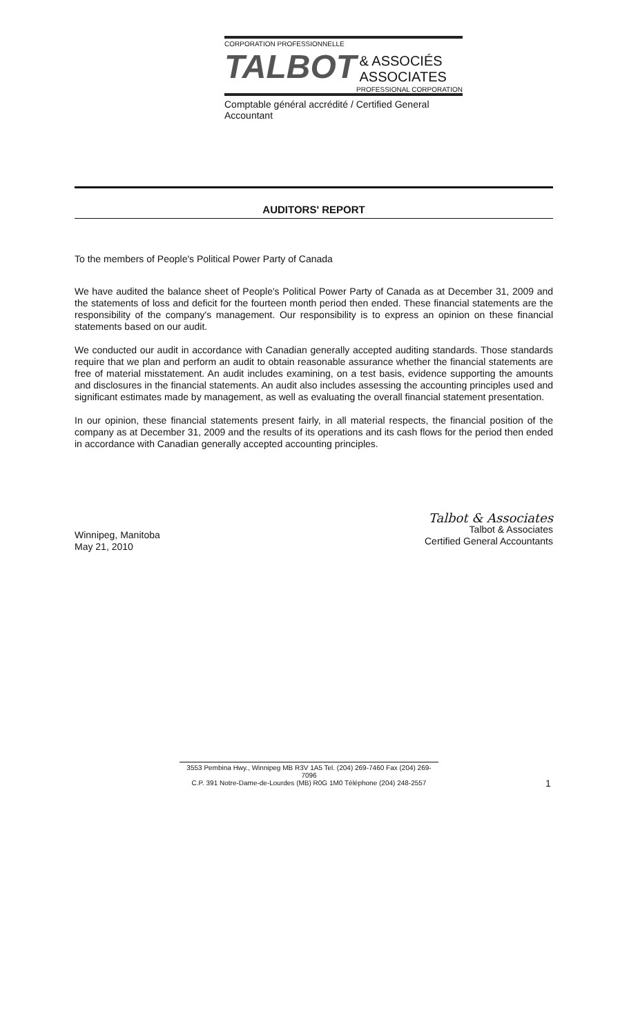CORPORATION PROFESSIONNELLE
TALBOT & ASSOCIÉS
ASSOCIATES
PROFESSIONAL CORPORATION
Comptable général accrédité / Certified General Accountant
AUDITORS' REPORT
To the members of People's Political Power Party of Canada
We have audited the balance sheet of People's Political Power Party of Canada as at December 31, 2009 and the statements of loss and deficit for the fourteen month period then ended. These financial statements are the responsibility of the company's management. Our responsibility is to express an opinion on these financial statements based on our audit.
We conducted our audit in accordance with Canadian generally accepted auditing standards. Those standards require that we plan and perform an audit to obtain reasonable assurance whether the financial statements are free of material misstatement. An audit includes examining, on a test basis, evidence supporting the amounts and disclosures in the financial statements. An audit also includes assessing the accounting principles used and significant estimates made by management, as well as evaluating the overall financial statement presentation.
In our opinion, these financial statements present fairly, in all material respects, the financial position of the company as at December 31, 2009 and the results of its operations and its cash flows for the period then ended in accordance with Canadian generally accepted accounting principles.
Winnipeg, Manitoba
May 21, 2010
Talbot & Associates
Talbot & Associates
Certified General Accountants
3553 Pembina Hwy., Winnipeg MB R3V 1A5 Tel. (204) 269-7460 Fax (204) 269-7096
C.P. 391 Notre-Dame-de-Lourdes (MB) R0G 1M0 Téléphone (204) 248-2557
1